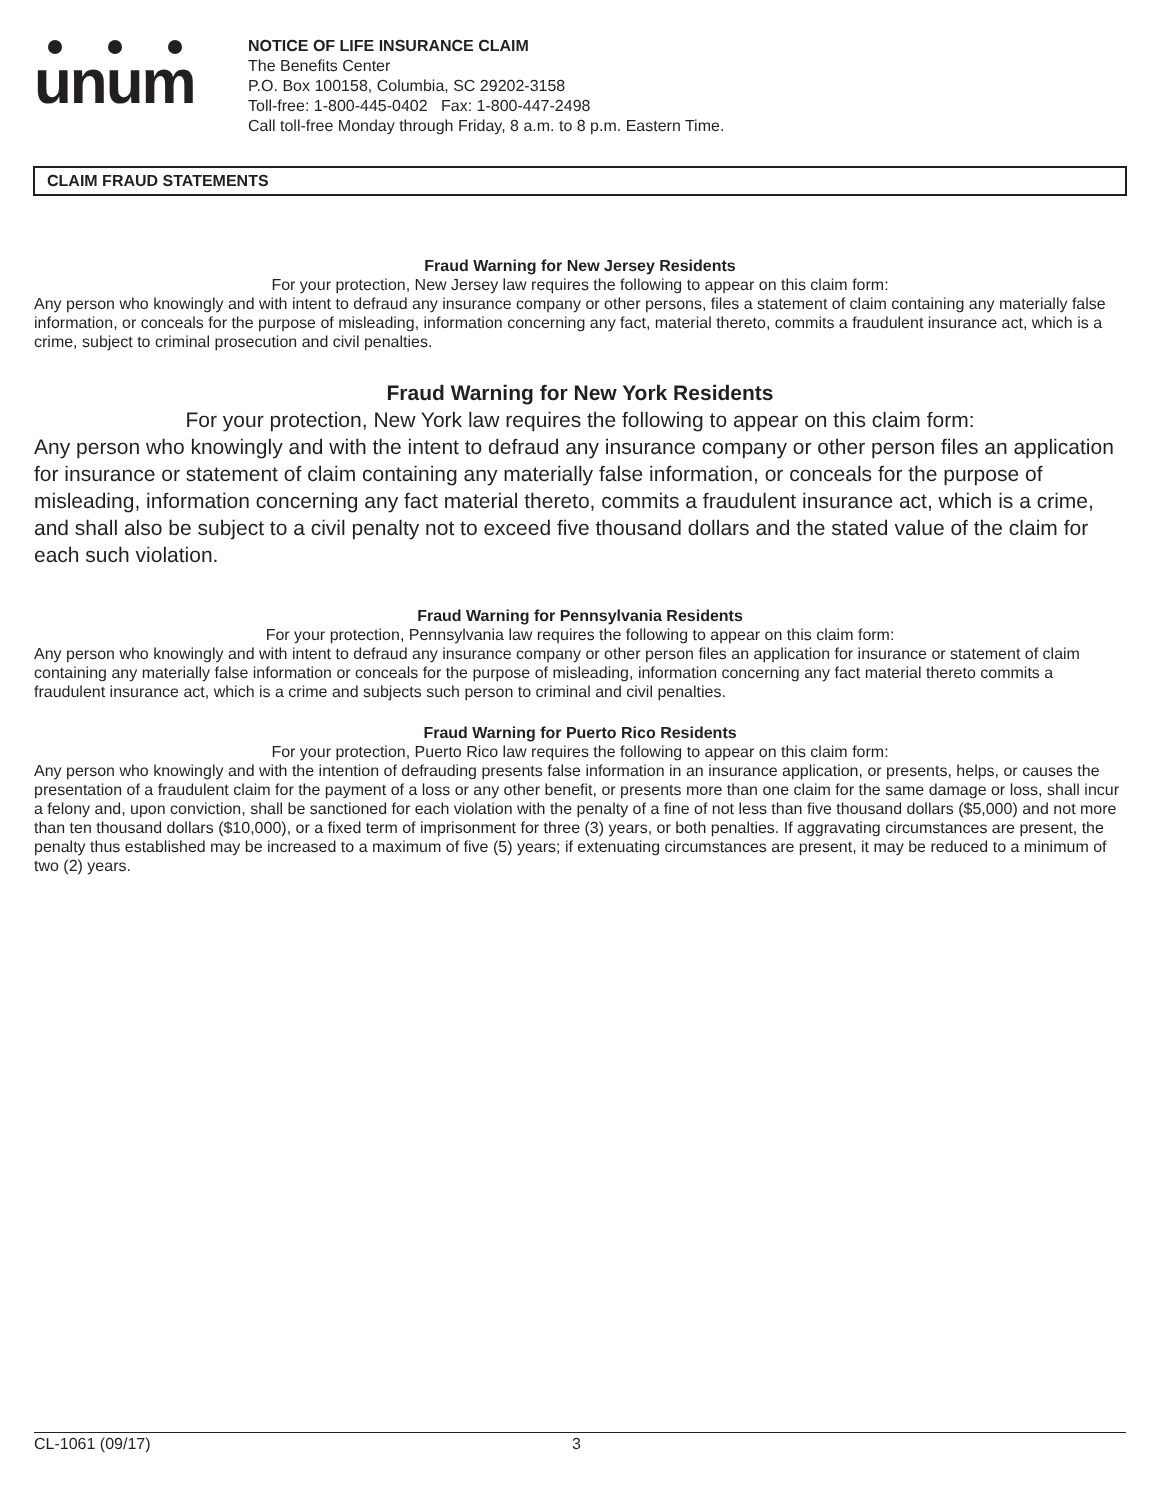unum
NOTICE OF LIFE INSURANCE CLAIM
The Benefits Center
P.O. Box 100158, Columbia, SC 29202-3158
Toll-free: 1-800-445-0402 Fax: 1-800-447-2498
Call toll-free Monday through Friday, 8 a.m. to 8 p.m. Eastern Time.
CLAIM FRAUD STATEMENTS
Fraud Warning for New Jersey Residents
For your protection, New Jersey law requires the following to appear on this claim form:
Any person who knowingly and with intent to defraud any insurance company or other persons, files a statement of claim containing any materially false information, or conceals for the purpose of misleading, information concerning any fact, material thereto, commits a fraudulent insurance act, which is a crime, subject to criminal prosecution and civil penalties.
Fraud Warning for New York Residents
For your protection, New York law requires the following to appear on this claim form:
Any person who knowingly and with the intent to defraud any insurance company or other person files an application for insurance or statement of claim containing any materially false information, or conceals for the purpose of misleading, information concerning any fact material thereto, commits a fraudulent insurance act, which is a crime, and shall also be subject to a civil penalty not to exceed five thousand dollars and the stated value of the claim for each such violation.
Fraud Warning for Pennsylvania Residents
For your protection, Pennsylvania law requires the following to appear on this claim form:
Any person who knowingly and with intent to defraud any insurance company or other person files an application for insurance or statement of claim containing any materially false information or conceals for the purpose of misleading, information concerning any fact material thereto commits a fraudulent insurance act, which is a crime and subjects such person to criminal and civil penalties.
Fraud Warning for Puerto Rico Residents
For your protection, Puerto Rico law requires the following to appear on this claim form:
Any person who knowingly and with the intention of defrauding presents false information in an insurance application, or presents, helps, or causes the presentation of a fraudulent claim for the payment of a loss or any other benefit, or presents more than one claim for the same damage or loss, shall incur a felony and, upon conviction, shall be sanctioned for each violation with the penalty of a fine of not less than five thousand dollars ($5,000) and not more than ten thousand dollars ($10,000), or a fixed term of imprisonment for three (3) years, or both penalties. If aggravating circumstances are present, the penalty thus established may be increased to a maximum of five (5) years; if extenuating circumstances are present, it may be reduced to a minimum of two (2) years.
CL-1061 (09/17) 3